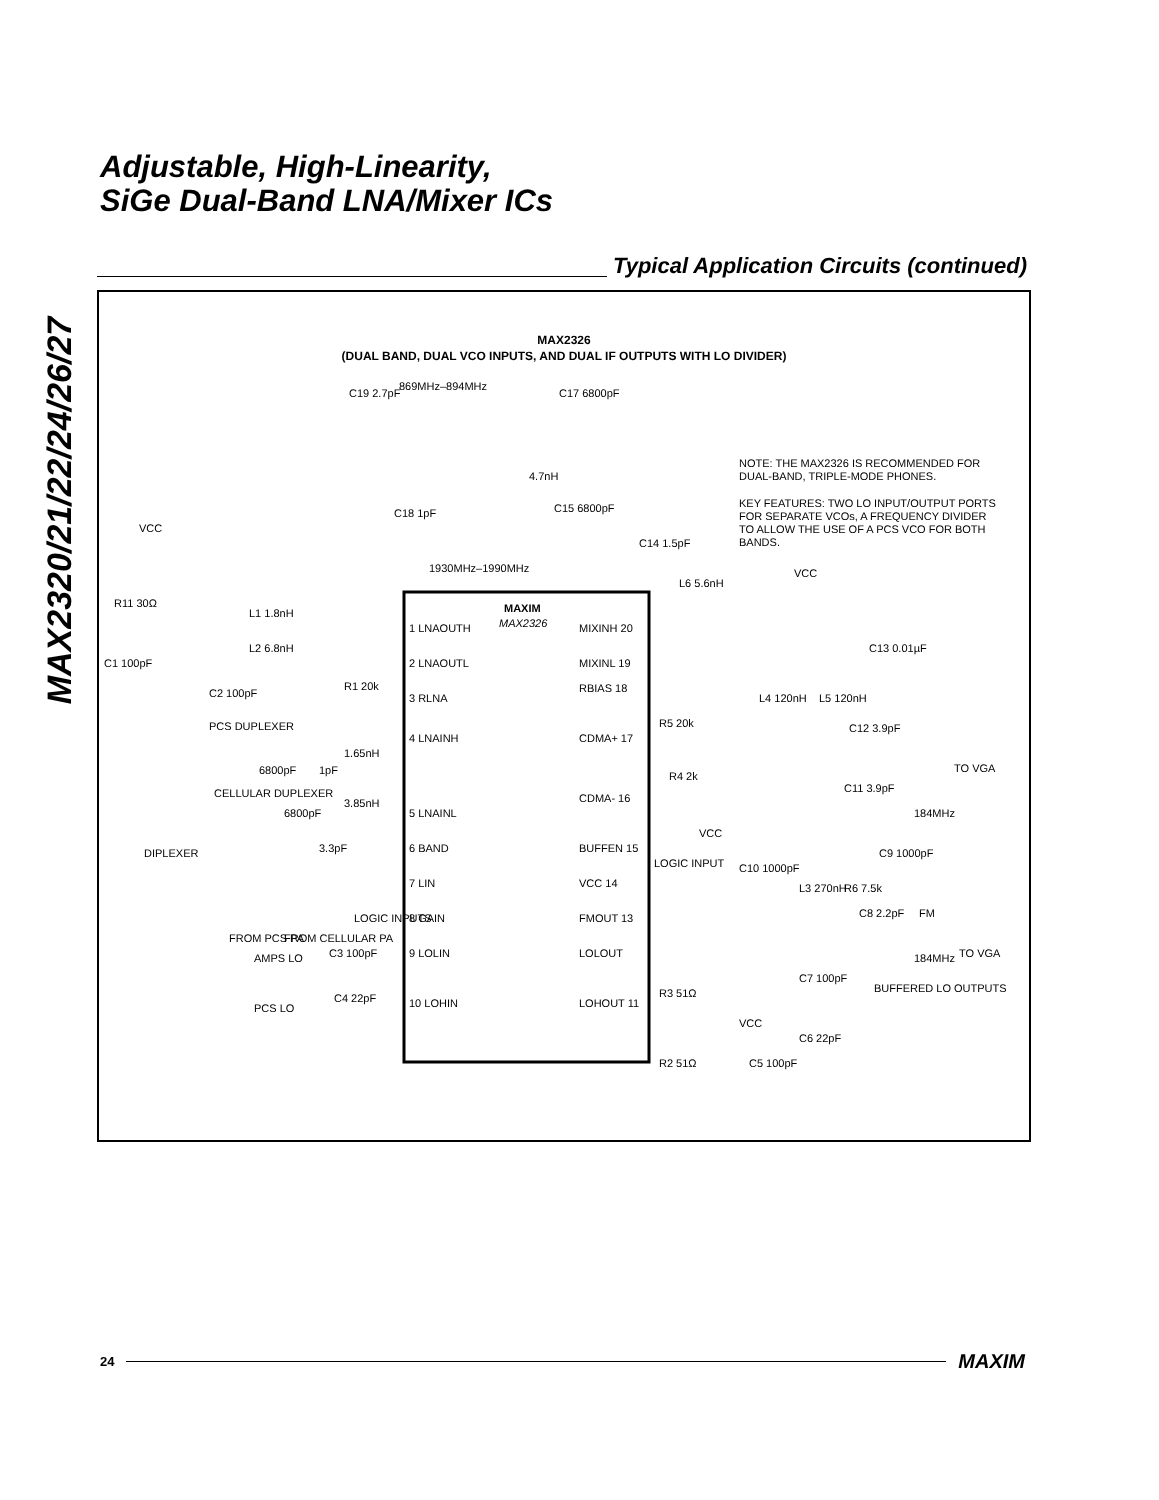MAX2320/21/22/24/26/27
Adjustable, High-Linearity,
SiGe Dual-Band LNA/Mixer ICs
Typical Application Circuits (continued)
MAX2326
(DUAL BAND, DUAL VCO INPUTS, AND DUAL IF OUTPUTS WITH LO DIVIDER)
MAXIM
MAX2326
1 LNAOUTH
2 LNAOUTL
3 RLNA
4 LNAINH
5 LNAINL
6 BAND
7 LIN
8 GAIN
9 LOLIN
10 LOHIN
MIXINH 20
MIXINL 19
RBIAS 18
CDMA+ 17
CDMA- 16
BUFFEN 15
VCC 14
FMOUT 13
LOLOUT
LOHOUT 11
C19 2.7pF
869MHz–894MHz
C17 6800pF
4.7nH
C18 1pF
C15 6800pF
1930MHz–1990MHz
C14 1.5pF
L6 5.6nH
NOTE: THE MAX2326 IS RECOMMENDED FOR
DUAL-BAND, TRIPLE-MODE PHONES.
KEY FEATURES: TWO LO INPUT/OUTPUT PORTS
FOR SEPARATE VCOs, A FREQUENCY DIVIDER
TO ALLOW THE USE OF A PCS VCO FOR BOTH
BANDS.
VCC
R11 30Ω
L1 1.8nH
L2 6.8nH
C1 100pF
C2 100pF
R1 20k
PCS DUPLEXER
6800pF
1pF
1.65nH
CELLULAR DUPLEXER
6800pF
3.85nH
3.3pF
DIPLEXER
FROM PCS PA
FROM CELLULAR PA
LOGIC INPUTS
AMPS LO
C3 100pF
PCS LO
C4 22pF
VCC
C13 0.01µF
L4 120nH
L5 120nH
R5 20k
C12 3.9pF
R4 2k
C11 3.9pF
TO VGA
184MHz
VCC
LOGIC INPUT
C10 1000pF
L3 270nH
R6 7.5k
C9 1000pF
C8 2.2pF
FM
TO VGA
184MHz
C7 100pF
BUFFERED LO OUTPUTS
R3 51Ω
VCC
C6 22pF
R2 51Ω
C5 100pF
24 MAXIM